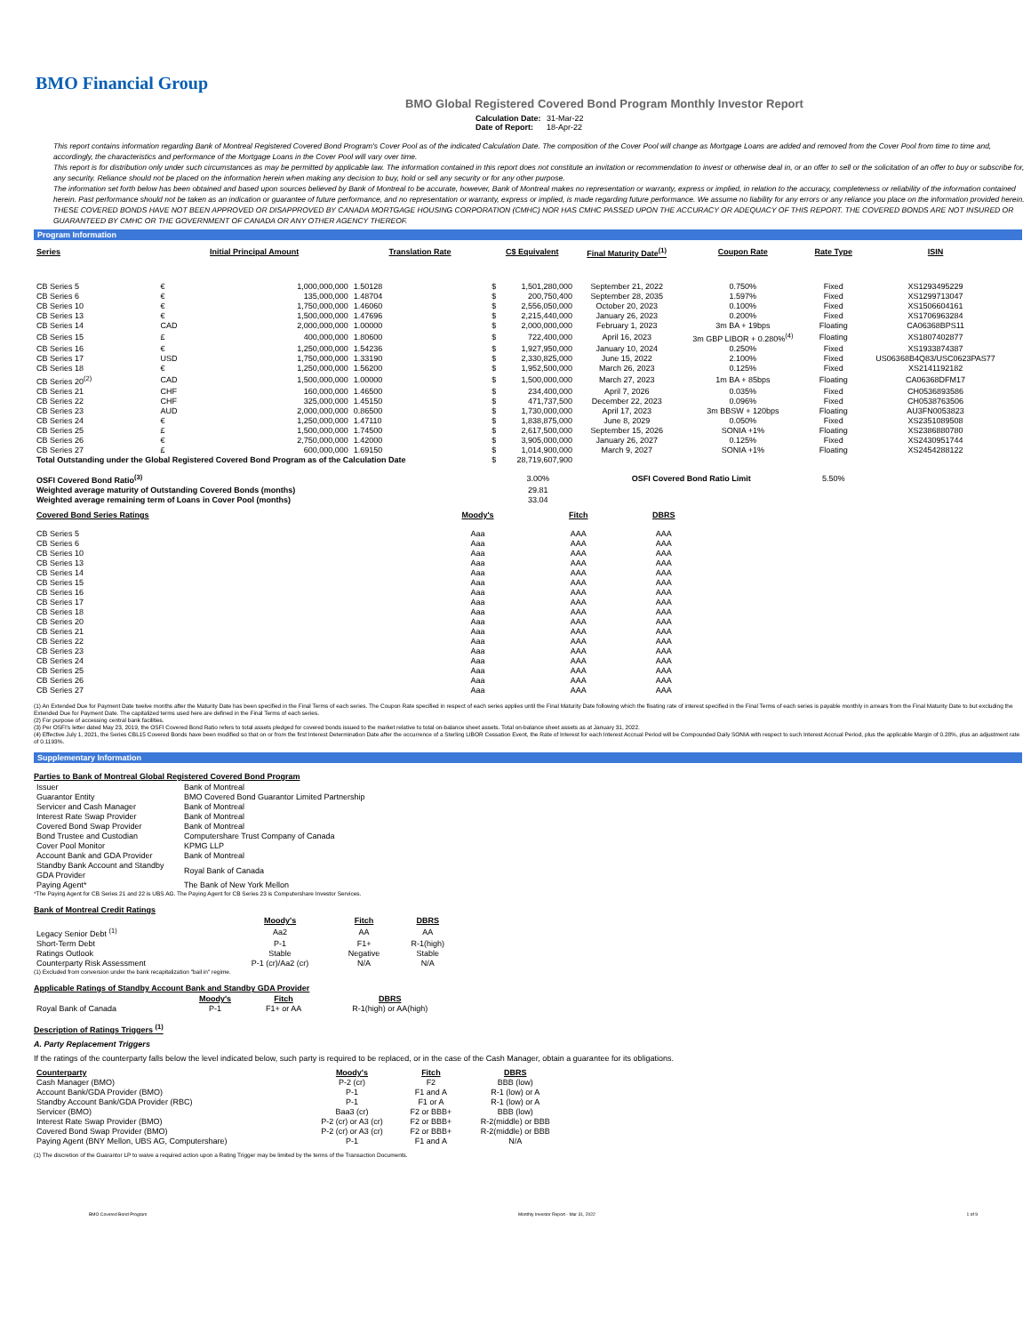BMO Financial Group
BMO Global Registered Covered Bond Program Monthly Investor Report
Calculation Date: 31-Mar-22
Date of Report: 18-Apr-22
This report contains information regarding Bank of Montreal Registered Covered Bond Program's Cover Pool as of the indicated Calculation Date. The composition of the Cover Pool will change as Mortgage Loans are added and removed from the Cover Pool from time to time and, accordingly, the characteristics and performance of the Mortgage Loans in the Cover Pool will vary over time.
This report is for distribution only under such circumstances as may be permitted by applicable law. The information contained in this report does not constitute an invitation or recommendation to invest or otherwise deal in, or an offer to sell or the solicitation of an offer to buy or subscribe for, any security. Reliance should not be placed on the information herein when making any decision to buy, hold or sell any security or for any other purpose.
The information set forth below has been obtained and based upon sources believed by Bank of Montreal to be accurate, however, Bank of Montreal makes no representation or warranty, express or implied, in relation to the accuracy, completeness or reliability of the information contained herein. Past performance should not be taken as an indication or guarantee of future performance, and no representation or warranty, express or implied, is made regarding future performance. We assume no liability for any errors or any reliance you place on the information provided herein.
THESE COVERED BONDS HAVE NOT BEEN APPROVED OR DISAPPROVED BY CANADA MORTGAGE HOUSING CORPORATION (CMHC) NOR HAS CMHC PASSED UPON THE ACCURACY OR ADEQUACY OF THIS REPORT. THE COVERED BONDS ARE NOT INSURED OR GUARANTEED BY CMHC OR THE GOVERNMENT OF CANADA OR ANY OTHER AGENCY THEREOF.
Program Information
| Series | Initial Principal Amount | | Translation Rate | C$ Equivalent | | Final Maturity Date<sup>(1)</sup> | Coupon Rate | Rate Type | ISIN |
| --- | --- | --- | --- | --- | --- | --- | --- | --- | --- |
| CB Series 5 | € | 1,000,000,000 | 1.50128 | $ | 1,501,280,000 | September 21, 2022 | 0.750% | Fixed | XS1293495229 |
| CB Series 6 | € | 135,000,000 | 1.48704 | $ | 200,750,400 | September 28, 2035 | 1.597% | Fixed | XS1299713047 |
| CB Series 10 | € | 1,750,000,000 | 1.46060 | $ | 2,556,050,000 | October 20, 2023 | 0.100% | Fixed | XS1506604161 |
| CB Series 13 | € | 1,500,000,000 | 1.47696 | $ | 2,215,440,000 | January 26, 2023 | 0.200% | Fixed | XS1706963284 |
| CB Series 14 | CAD | 2,000,000,000 | 1.00000 | $ | 2,000,000,000 | February 1, 2023 | 3m BA + 19bps | Floating | CA06368BPS11 |
| CB Series 15 | £ | 400,000,000 | 1.80600 | $ | 722,400,000 | April 16, 2023 | 3m GBP LIBOR + 0.280%<sup>(4)</sup> | Floating | XS1807402877 |
| CB Series 16 | € | 1,250,000,000 | 1.54236 | $ | 1,927,950,000 | January 10, 2024 | 0.250% | Fixed | XS1933874387 |
| CB Series 17 | USD | 1,750,000,000 | 1.33190 | $ | 2,330,825,000 | June 15, 2022 | 2.100% | Fixed | US06368B4Q83/USC0623PAS77 |
| CB Series 18 | € | 1,250,000,000 | 1.56200 | $ | 1,952,500,000 | March 26, 2023 | 0.125% | Fixed | XS2141192182 |
| CB Series 20<sup>(2)</sup> | CAD | 1,500,000,000 | 1.00000 | $ | 1,500,000,000 | March 27, 2023 | 1m BA + 85bps | Floating | CA06368DFM17 |
| CB Series 21 | CHF | 160,000,000 | 1.46500 | $ | 234,400,000 | April 7, 2026 | 0.035% | Fixed | CH0536893586 |
| CB Series 22 | CHF | 325,000,000 | 1.45150 | $ | 471,737,500 | December 22, 2023 | 0.096% | Fixed | CH0538763506 |
| CB Series 23 | AUD | 2,000,000,000 | 0.86500 | $ | 1,730,000,000 | April 17, 2023 | 3m BBSW + 120bps | Floating | AU3FN0053823 |
| CB Series 24 | € | 1,250,000,000 | 1.47110 | $ | 1,838,875,000 | June 8, 2029 | 0.050% | Fixed | XS2351089508 |
| CB Series 25 | £ | 1,500,000,000 | 1.74500 | $ | 2,617,500,000 | September 15, 2026 | SONIA +1% | Floating | XS2386880780 |
| CB Series 26 | € | 2,750,000,000 | 1.42000 | $ | 3,905,000,000 | January 26, 2027 | 0.125% | Fixed | XS2430951744 |
| CB Series 27 | £ | 600,000,000 | 1.69150 | $ | 1,014,900,000 | March 9, 2027 | SONIA +1% | Floating | XS2454288122 |
| Total Outstanding under the Global Registered Covered Bond Program as of the Calculation Date | | | | $ | 28,719,607,900 | | | | |
| OSFI Covered Bond Ratio<sup>(3)</sup> | | | | | 3.00% | OSFI Covered Bond Ratio Limit | | 5.50% | |
| Weighted average maturity of Outstanding Covered Bonds (months) | | | | | 29.81 | | | | |
| Weighted average remaining term of Loans in Cover Pool (months) | | | | | 33.04 | | | | |
| Covered Bond Series Ratings | Moody's | Fitch | DBRS |
| --- | --- | --- | --- |
| CB Series 5 | Aaa | AAA | AAA |
| CB Series 6 | Aaa | AAA | AAA |
| CB Series 10 | Aaa | AAA | AAA |
| CB Series 13 | Aaa | AAA | AAA |
| CB Series 14 | Aaa | AAA | AAA |
| CB Series 15 | Aaa | AAA | AAA |
| CB Series 16 | Aaa | AAA | AAA |
| CB Series 17 | Aaa | AAA | AAA |
| CB Series 18 | Aaa | AAA | AAA |
| CB Series 20 | Aaa | AAA | AAA |
| CB Series 21 | Aaa | AAA | AAA |
| CB Series 22 | Aaa | AAA | AAA |
| CB Series 23 | Aaa | AAA | AAA |
| CB Series 24 | Aaa | AAA | AAA |
| CB Series 25 | Aaa | AAA | AAA |
| CB Series 26 | Aaa | AAA | AAA |
| CB Series 27 | Aaa | AAA | AAA |
(1) An Extended Due for Payment Date twelve months after the Maturity Date has been specified in the Final Terms of each series. The Coupon Rate specified in respect of each series applies until the Final Maturity Date following which the floating rate of interest specified in the Final Terms of each series is payable monthly in arrears from the Final Maturity Date to but excluding the Extended Due for Payment Date. The capitalized terms used here are defined in the Final Terms of each series.
(2) For purpose of accessing central bank facilities.
(3) Per OSFI's letter dated May 23, 2019, the OSFI Covered Bond Ratio refers to total assets pledged for covered bonds issued to the market relative to total on-balance sheet assets. Total on-balance sheet assets as at January 31, 2022.
(4) Effective July 1, 2021, the Series CBL15 Covered Bonds have been modified so that on or from the first Interest Determination Date after the occurrence of a Sterling LIBOR Cessation Event, the Rate of Interest for each Interest Accrual Period will be Compounded Daily SONIA with respect to such Interest Accrual Period, plus the applicable Margin of 0.28%, plus an adjustment rate of 0.1193%.
Supplementary Information
Parties to Bank of Montreal Global Registered Covered Bond Program
| Issuer | Bank of Montreal |
| Guarantor Entity | BMO Covered Bond Guarantor Limited Partnership |
| Servicer and Cash Manager | Bank of Montreal |
| Interest Rate Swap Provider | Bank of Montreal |
| Covered Bond Swap Provider | Bank of Montreal |
| Bond Trustee and Custodian | Computershare Trust Company of Canada |
| Cover Pool Monitor | KPMG LLP |
| Account Bank and GDA Provider | Bank of Montreal |
| Standby Bank Account and Standby GDA Provider | Royal Bank of Canada |
| Paying Agent* | The Bank of New York Mellon |
*The Paying Agent for CB Series 21 and 22 is UBS AG. The Paying Agent for CB Series 23 is Computershare Investor Services.
Bank of Montreal Credit Ratings
| | Moody's | Fitch | DBRS |
| Legacy Senior Debt <sup>(1)</sup> | Aa2 | AA | AA |
| Short-Term Debt | P-1 | F1+ | R-1(high) |
| Ratings Outlook | Stable | Negative | Stable |
| Counterparty Risk Assessment | P-1 (cr)/Aa2 (cr) | N/A | N/A |
(1) Excluded from conversion under the bank recapitalization "bail in" regime.
Applicable Ratings of Standby Account Bank and Standby GDA Provider
| | Moody's | Fitch | DBRS |
| Royal Bank of Canada | P-1 | F1+ or AA | R-1(high) or AA(high) |
Description of Ratings Triggers <sup>(1)</sup>
A. Party Replacement Triggers
If the ratings of the counterparty falls below the level indicated below, such party is required to be replaced, or in the case of the Cash Manager, obtain a guarantee for its obligations.
| Counterparty | Moody's | Fitch | DBRS |
| --- | --- | --- | --- |
| Cash Manager (BMO) | P-2 (cr) | F2 | BBB (low) |
| Account Bank/GDA Provider (BMO) | P-1 | F1 and A | R-1 (low) or A |
| Standby Account Bank/GDA Provider (RBC) | P-1 | F1 or A | R-1 (low) or A |
| Servicer (BMO) | Baa3 (cr) | F2 or BBB+ | BBB (low) |
| Interest Rate Swap Provider (BMO) | P-2 (cr) or A3 (cr) | F2 or BBB+ | R-2(middle) or BBB |
| Covered Bond Swap Provider (BMO) | P-2 (cr) or A3 (cr) | F2 or BBB+ | R-2(middle) or BBB |
| Paying Agent (BNY Mellon, UBS AG, Computershare) | P-1 | F1 and A | N/A |
(1) The discretion of the Guarantor LP to waive a required action upon a Rating Trigger may be limited by the terms of the Transaction Documents.
BMO Covered Bond Program Monthly Investor Report - Mar 31, 2022 1 of 9